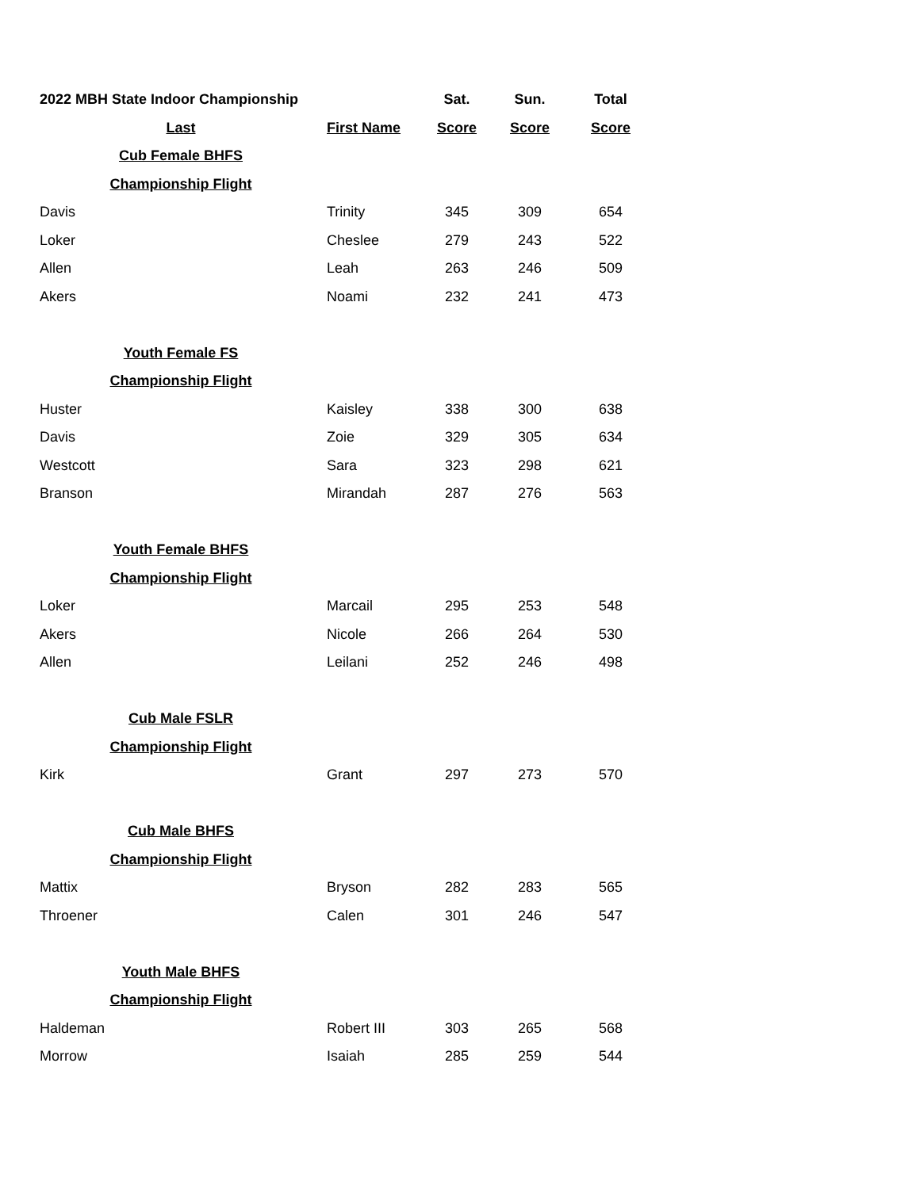| 2022 MBH State Indoor Championship | | Sat. | Sun. | Total |
| --- | --- | --- | --- | --- |
| Last | First Name | Score | Score | Score |
| Cub Female BHFS | | | | |
| Championship Flight | | | | |
| Davis | Trinity | 345 | 309 | 654 |
| Loker | Cheslee | 279 | 243 | 522 |
| Allen | Leah | 263 | 246 | 509 |
| Akers | Noami | 232 | 241 | 473 |
| Youth Female FS | | | | |
| Championship Flight | | | | |
| Huster | Kaisley | 338 | 300 | 638 |
| Davis | Zoie | 329 | 305 | 634 |
| Westcott | Sara | 323 | 298 | 621 |
| Branson | Mirandah | 287 | 276 | 563 |
| Youth Female BHFS | | | | |
| Championship Flight | | | | |
| Loker | Marcail | 295 | 253 | 548 |
| Akers | Nicole | 266 | 264 | 530 |
| Allen | Leilani | 252 | 246 | 498 |
| Cub Male FSLR | | | | |
| Championship Flight | | | | |
| Kirk | Grant | 297 | 273 | 570 |
| Cub Male BHFS | | | | |
| Championship Flight | | | | |
| Mattix | Bryson | 282 | 283 | 565 |
| Throener | Calen | 301 | 246 | 547 |
| Youth Male BHFS | | | | |
| Championship Flight | | | | |
| Haldeman | Robert III | 303 | 265 | 568 |
| Morrow | Isaiah | 285 | 259 | 544 |